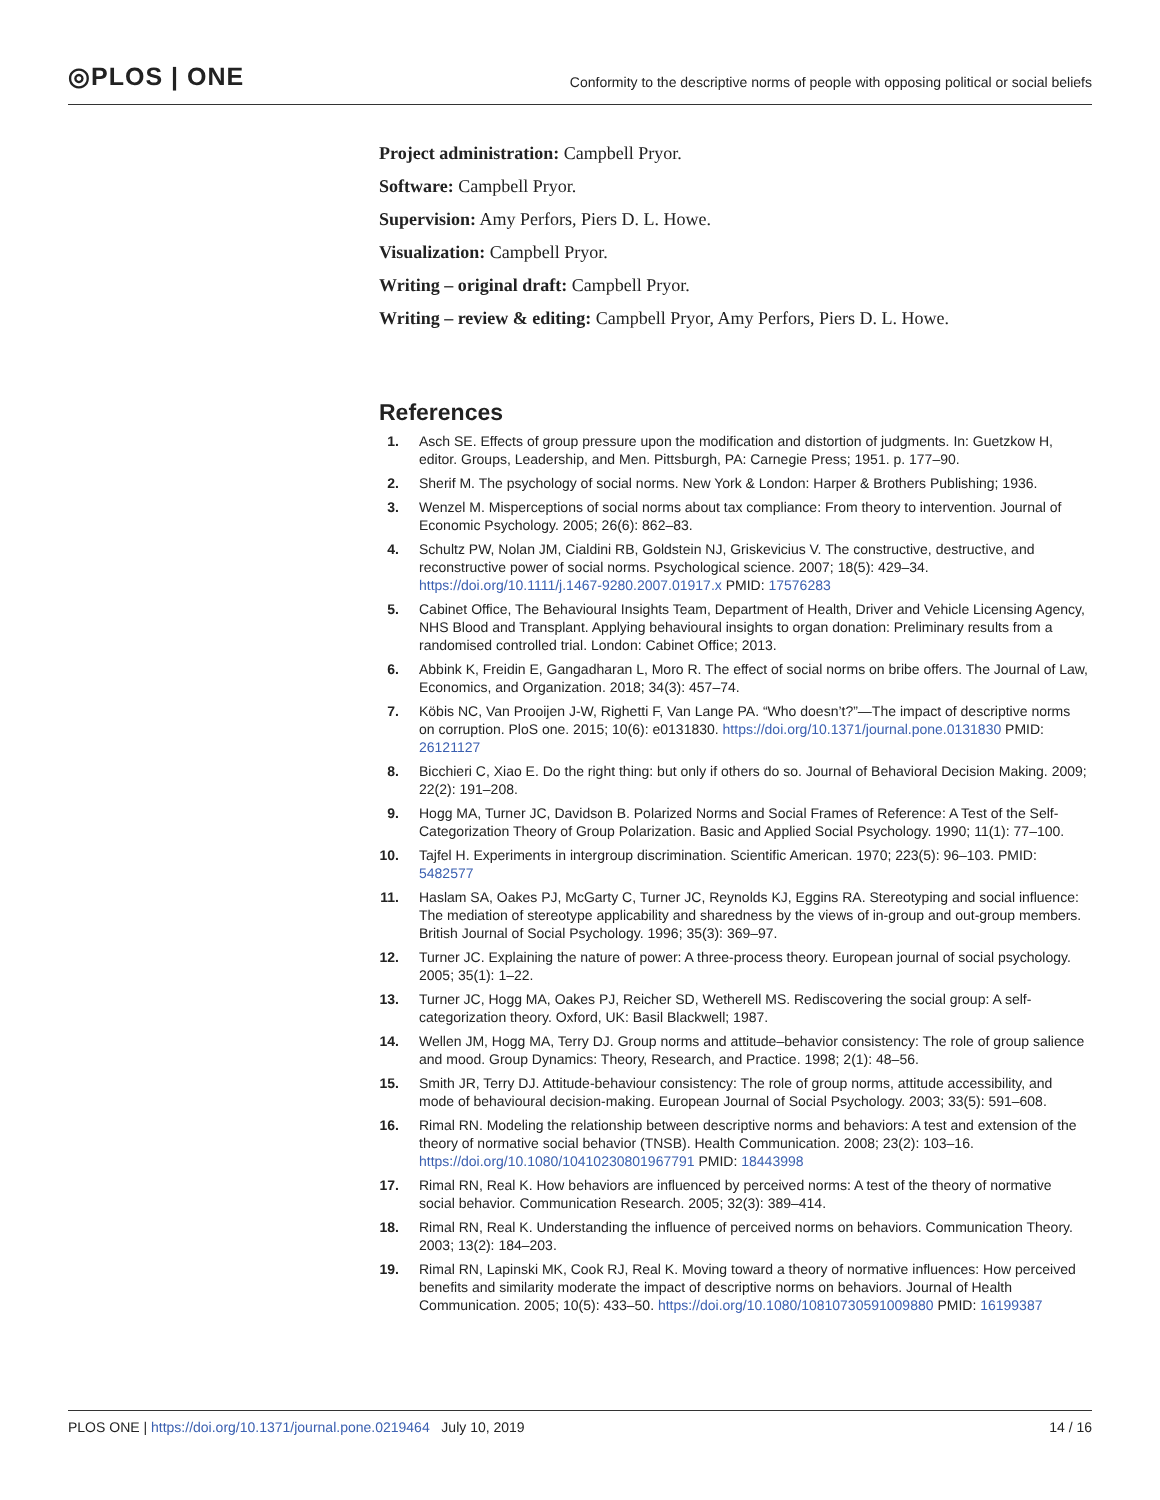◎PLOS | ONE
Conformity to the descriptive norms of people with opposing political or social beliefs
Project administration: Campbell Pryor.
Software: Campbell Pryor.
Supervision: Amy Perfors, Piers D. L. Howe.
Visualization: Campbell Pryor.
Writing – original draft: Campbell Pryor.
Writing – review & editing: Campbell Pryor, Amy Perfors, Piers D. L. Howe.
References
1. Asch SE. Effects of group pressure upon the modification and distortion of judgments. In: Guetzkow H, editor. Groups, Leadership, and Men. Pittsburgh, PA: Carnegie Press; 1951. p. 177–90.
2. Sherif M. The psychology of social norms. New York & London: Harper & Brothers Publishing; 1936.
3. Wenzel M. Misperceptions of social norms about tax compliance: From theory to intervention. Journal of Economic Psychology. 2005; 26(6): 862–83.
4. Schultz PW, Nolan JM, Cialdini RB, Goldstein NJ, Griskevicius V. The constructive, destructive, and reconstructive power of social norms. Psychological science. 2007; 18(5): 429–34. https://doi.org/10.1111/j.1467-9280.2007.01917.x PMID: 17576283
5. Cabinet Office, The Behavioural Insights Team, Department of Health, Driver and Vehicle Licensing Agency, NHS Blood and Transplant. Applying behavioural insights to organ donation: Preliminary results from a randomised controlled trial. London: Cabinet Office; 2013.
6. Abbink K, Freidin E, Gangadharan L, Moro R. The effect of social norms on bribe offers. The Journal of Law, Economics, and Organization. 2018; 34(3): 457–74.
7. Köbis NC, Van Prooijen J-W, Righetti F, Van Lange PA. “Who doesn’t?”—The impact of descriptive norms on corruption. PloS one. 2015; 10(6): e0131830. https://doi.org/10.1371/journal.pone.0131830 PMID: 26121127
8. Bicchieri C, Xiao E. Do the right thing: but only if others do so. Journal of Behavioral Decision Making. 2009; 22(2): 191–208.
9. Hogg MA, Turner JC, Davidson B. Polarized Norms and Social Frames of Reference: A Test of the Self-Categorization Theory of Group Polarization. Basic and Applied Social Psychology. 1990; 11(1): 77–100.
10. Tajfel H. Experiments in intergroup discrimination. Scientific American. 1970; 223(5): 96–103. PMID: 5482577
11. Haslam SA, Oakes PJ, McGarty C, Turner JC, Reynolds KJ, Eggins RA. Stereotyping and social influence: The mediation of stereotype applicability and sharedness by the views of in-group and out-group members. British Journal of Social Psychology. 1996; 35(3): 369–97.
12. Turner JC. Explaining the nature of power: A three-process theory. European journal of social psychology. 2005; 35(1): 1–22.
13. Turner JC, Hogg MA, Oakes PJ, Reicher SD, Wetherell MS. Rediscovering the social group: A self-categorization theory. Oxford, UK: Basil Blackwell; 1987.
14. Wellen JM, Hogg MA, Terry DJ. Group norms and attitude–behavior consistency: The role of group salience and mood. Group Dynamics: Theory, Research, and Practice. 1998; 2(1): 48–56.
15. Smith JR, Terry DJ. Attitude-behaviour consistency: The role of group norms, attitude accessibility, and mode of behavioural decision-making. European Journal of Social Psychology. 2003; 33(5): 591–608.
16. Rimal RN. Modeling the relationship between descriptive norms and behaviors: A test and extension of the theory of normative social behavior (TNSB). Health Communication. 2008; 23(2): 103–16. https://doi.org/10.1080/10410230801967791 PMID: 18443998
17. Rimal RN, Real K. How behaviors are influenced by perceived norms: A test of the theory of normative social behavior. Communication Research. 2005; 32(3): 389–414.
18. Rimal RN, Real K. Understanding the influence of perceived norms on behaviors. Communication Theory. 2003; 13(2): 184–203.
19. Rimal RN, Lapinski MK, Cook RJ, Real K. Moving toward a theory of normative influences: How perceived benefits and similarity moderate the impact of descriptive norms on behaviors. Journal of Health Communication. 2005; 10(5): 433–50. https://doi.org/10.1080/10810730591009880 PMID: 16199387
PLOS ONE | https://doi.org/10.1371/journal.pone.0219464 July 10, 2019 14 / 16